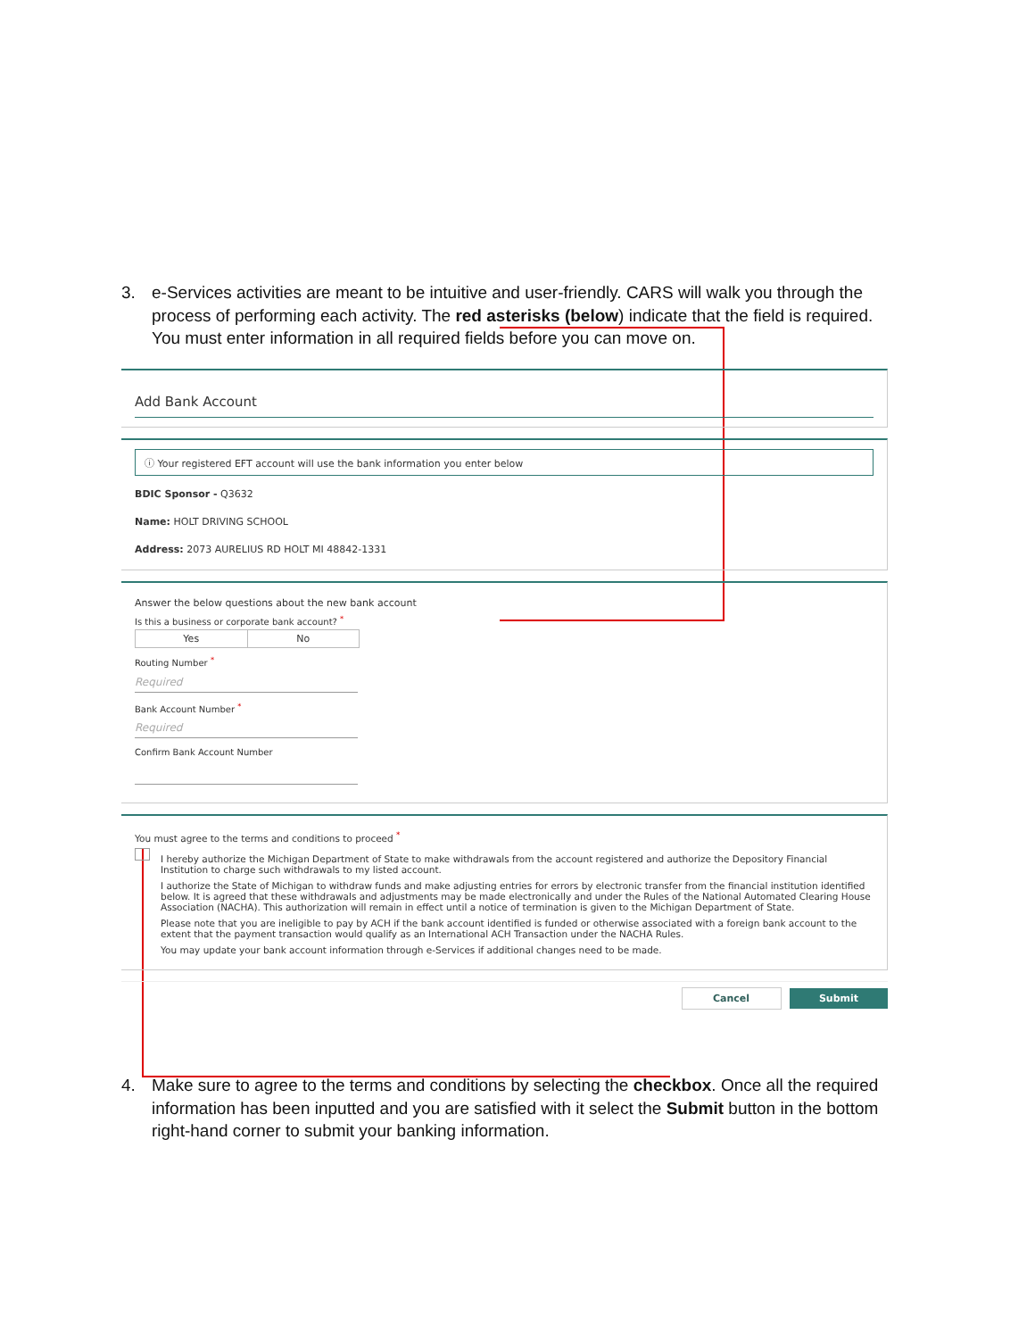3. e-Services activities are meant to be intuitive and user-friendly. CARS will walk you through the process of performing each activity. The red asterisks (below) indicate that the field is required. You must enter information in all required fields before you can move on.
Add Bank Account
ⓘ Your registered EFT account will use the bank information you enter below
BDIC Sponsor - Q3632
Name: HOLT DRIVING SCHOOL
Address: 2073 AURELIUS RD HOLT MI 48842-1331
Answer the below questions about the new bank account
Is this a business or corporate bank account? <sup>*</sup>
Yes No
Routing Number <sup>*</sup>
Required
Bank Account Number <sup>*</sup>
Required
Confirm Bank Account Number
You must agree to the terms and conditions to proceed <sup>*</sup>
I hereby authorize the Michigan Department of State to make withdrawals from the account registered and authorize the Depository Financial Institution to charge such withdrawals to my listed account.
I authorize the State of Michigan to withdraw funds and make adjusting entries for errors by electronic transfer from the financial institution identified below. It is agreed that these withdrawals and adjustments may be made electronically and under the Rules of the National Automated Clearing House Association (NACHA). This authorization will remain in effect until a notice of termination is given to the Michigan Department of State.
Please note that you are ineligible to pay by ACH if the bank account identified is funded or otherwise associated with a foreign bank account to the extent that the payment transaction would qualify as an International ACH Transaction under the NACHA Rules.
You may update your bank account information through e-Services if additional changes need to be made.
Cancel Submit
4. Make sure to agree to the terms and conditions by selecting the checkbox. Once all the required information has been inputted and you are satisfied with it select the Submit button in the bottom right-hand corner to submit your banking information.